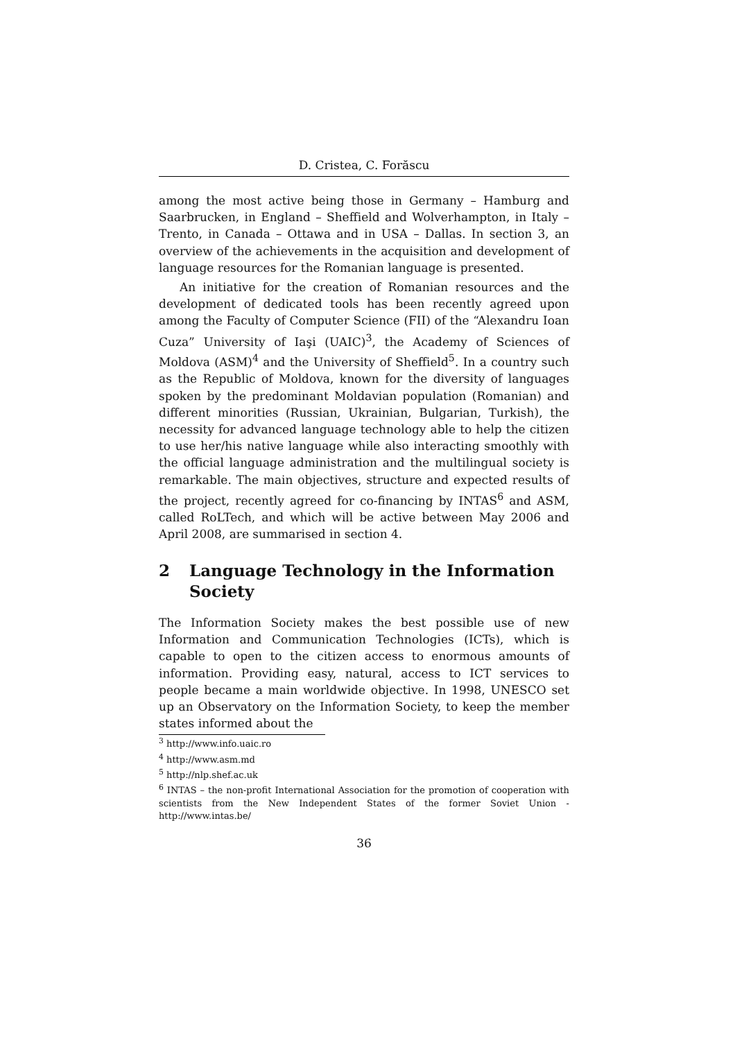D. Cristea, C. Forăscu
among the most active being those in Germany – Hamburg and Saarbrucken, in England – Sheffield and Wolverhampton, in Italy – Trento, in Canada – Ottawa and in USA – Dallas. In section 3, an overview of the achievements in the acquisition and development of language resources for the Romanian language is presented.
An initiative for the creation of Romanian resources and the development of dedicated tools has been recently agreed upon among the Faculty of Computer Science (FII) of the “Alexandru Ioan Cuza” University of Iaşi (UAIC)<sup>3</sup>, the Academy of Sciences of Moldova (ASM)<sup>4</sup> and the University of Sheffield<sup>5</sup>. In a country such as the Republic of Moldova, known for the diversity of languages spoken by the predominant Moldavian population (Romanian) and different minorities (Russian, Ukrainian, Bulgarian, Turkish), the necessity for advanced language technology able to help the citizen to use her/his native language while also interacting smoothly with the official language administration and the multilingual society is remarkable. The main objectives, structure and expected results of the project, recently agreed for co-financing by INTAS<sup>6</sup> and ASM, called RoLTech, and which will be active between May 2006 and April 2008, are summarised in section 4.
2 Language Technology in the Information Society
The Information Society makes the best possible use of new Information and Communication Technologies (ICTs), which is capable to open to the citizen access to enormous amounts of information. Providing easy, natural, access to ICT services to people became a main worldwide objective. In 1998, UNESCO set up an Observatory on the Information Society, to keep the member states informed about the
<sup>3</sup> http://www.info.uaic.ro
<sup>4</sup> http://www.asm.md
<sup>5</sup> http://nlp.shef.ac.uk
<sup>6</sup> INTAS – the non-profit International Association for the promotion of cooperation with scientists from the New Independent States of the former Soviet Union - http://www.intas.be/
36